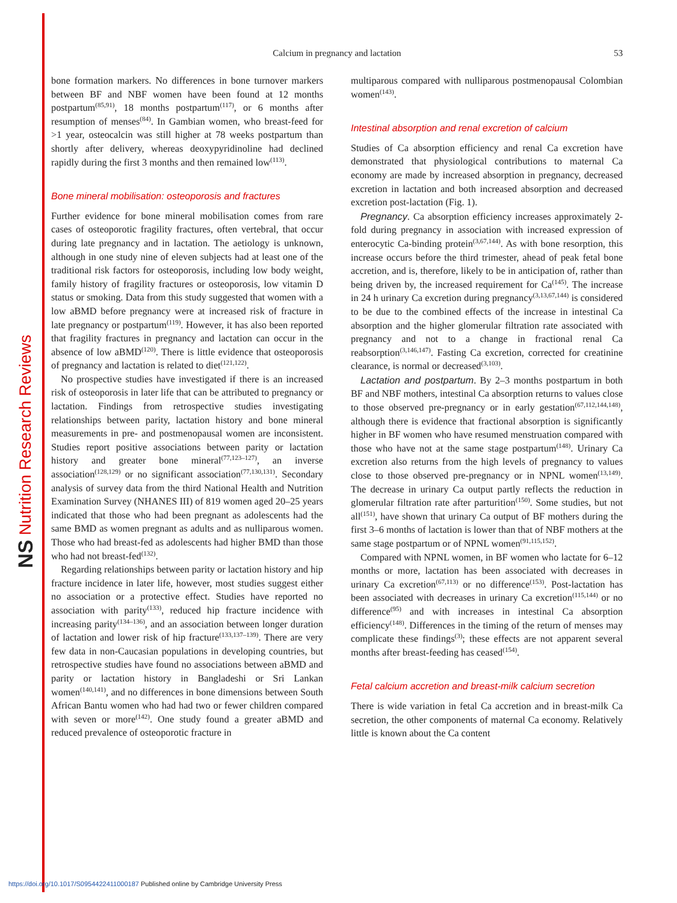NS Nutrition Research Reviews
Calcium in pregnancy and lactation
53
bone formation markers. No differences in bone turnover markers between BF and NBF women have been found at 12 months postpartum<sup>(85,91)</sup>, 18 months postpartum<sup>(117)</sup>, or 6 months after resumption of menses<sup>(84)</sup>. In Gambian women, who breast-feed for >1 year, osteocalcin was still higher at 78 weeks postpartum than shortly after delivery, whereas deoxypyridinoline had declined rapidly during the first 3 months and then remained low<sup>(113)</sup>.
Bone mineral mobilisation: osteoporosis and fractures
Further evidence for bone mineral mobilisation comes from rare cases of osteoporotic fragility fractures, often vertebral, that occur during late pregnancy and in lactation. The aetiology is unknown, although in one study nine of eleven subjects had at least one of the traditional risk factors for osteoporosis, including low body weight, family history of fragility fractures or osteoporosis, low vitamin D status or smoking. Data from this study suggested that women with a low aBMD before pregnancy were at increased risk of fracture in late pregnancy or postpartum<sup>(119)</sup>. However, it has also been reported that fragility fractures in pregnancy and lactation can occur in the absence of low aBMD<sup>(120)</sup>. There is little evidence that osteoporosis of pregnancy and lactation is related to diet<sup>(121,122)</sup>.
No prospective studies have investigated if there is an increased risk of osteoporosis in later life that can be attributed to pregnancy or lactation. Findings from retrospective studies investigating relationships between parity, lactation history and bone mineral measurements in pre- and postmenopausal women are inconsistent. Studies report positive associations between parity or lactation history and greater bone mineral<sup>(77,123–127)</sup>, an inverse association<sup>(128,129)</sup> or no significant association<sup>(77,130,131)</sup>. Secondary analysis of survey data from the third National Health and Nutrition Examination Survey (NHANES III) of 819 women aged 20–25 years indicated that those who had been pregnant as adolescents had the same BMD as women pregnant as adults and as nulliparous women. Those who had breast-fed as adolescents had higher BMD than those who had not breast-fed<sup>(132)</sup>.
Regarding relationships between parity or lactation history and hip fracture incidence in later life, however, most studies suggest either no association or a protective effect. Studies have reported no association with parity<sup>(133)</sup>, reduced hip fracture incidence with increasing parity<sup>(134–136)</sup>, and an association between longer duration of lactation and lower risk of hip fracture<sup>(133,137–139)</sup>. There are very few data in non-Caucasian populations in developing countries, but retrospective studies have found no associations between aBMD and parity or lactation history in Bangladeshi or Sri Lankan women<sup>(140,141)</sup>, and no differences in bone dimensions between South African Bantu women who had had two or fewer children compared with seven or more<sup>(142)</sup>. One study found a greater aBMD and reduced prevalence of osteoporotic fracture in
multiparous compared with nulliparous postmenopausal Colombian women<sup>(143)</sup>.
Intestinal absorption and renal excretion of calcium
Studies of Ca absorption efficiency and renal Ca excretion have demonstrated that physiological contributions to maternal Ca economy are made by increased absorption in pregnancy, decreased excretion in lactation and both increased absorption and decreased excretion post-lactation (Fig. 1).
Pregnancy. Ca absorption efficiency increases approximately 2-fold during pregnancy in association with increased expression of enterocytic Ca-binding protein<sup>(3,67,144)</sup>. As with bone resorption, this increase occurs before the third trimester, ahead of peak fetal bone accretion, and is, therefore, likely to be in anticipation of, rather than being driven by, the increased requirement for Ca<sup>(145)</sup>. The increase in 24 h urinary Ca excretion during pregnancy<sup>(3,13,67,144)</sup> is considered to be due to the combined effects of the increase in intestinal Ca absorption and the higher glomerular filtration rate associated with pregnancy and not to a change in fractional renal Ca reabsorption<sup>(3,146,147)</sup>. Fasting Ca excretion, corrected for creatinine clearance, is normal or decreased<sup>(3,103)</sup>.
Lactation and postpartum. By 2–3 months postpartum in both BF and NBF mothers, intestinal Ca absorption returns to values close to those observed pre-pregnancy or in early gestation<sup>(67,112,144,148)</sup>, although there is evidence that fractional absorption is significantly higher in BF women who have resumed menstruation compared with those who have not at the same stage postpartum<sup>(148)</sup>. Urinary Ca excretion also returns from the high levels of pregnancy to values close to those observed pre-pregnancy or in NPNL women<sup>(13,149)</sup>. The decrease in urinary Ca output partly reflects the reduction in glomerular filtration rate after parturition<sup>(150)</sup>. Some studies, but not all<sup>(151)</sup>, have shown that urinary Ca output of BF mothers during the first 3–6 months of lactation is lower than that of NBF mothers at the same stage postpartum or of NPNL women<sup>(91,115,152)</sup>.
Compared with NPNL women, in BF women who lactate for 6–12 months or more, lactation has been associated with decreases in urinary Ca excretion<sup>(67,113)</sup> or no difference<sup>(153)</sup>. Post-lactation has been associated with decreases in urinary Ca excretion<sup>(115,144)</sup> or no difference<sup>(95)</sup> and with increases in intestinal Ca absorption efficiency<sup>(148)</sup>. Differences in the timing of the return of menses may complicate these findings<sup>(3)</sup>; these effects are not apparent several months after breast-feeding has ceased<sup>(154)</sup>.
Fetal calcium accretion and breast-milk calcium secretion
There is wide variation in fetal Ca accretion and in breast-milk Ca secretion, the other components of maternal Ca economy. Relatively little is known about the Ca content
https://doi.org/10.1017/S0954422411000187 Published online by Cambridge University Press